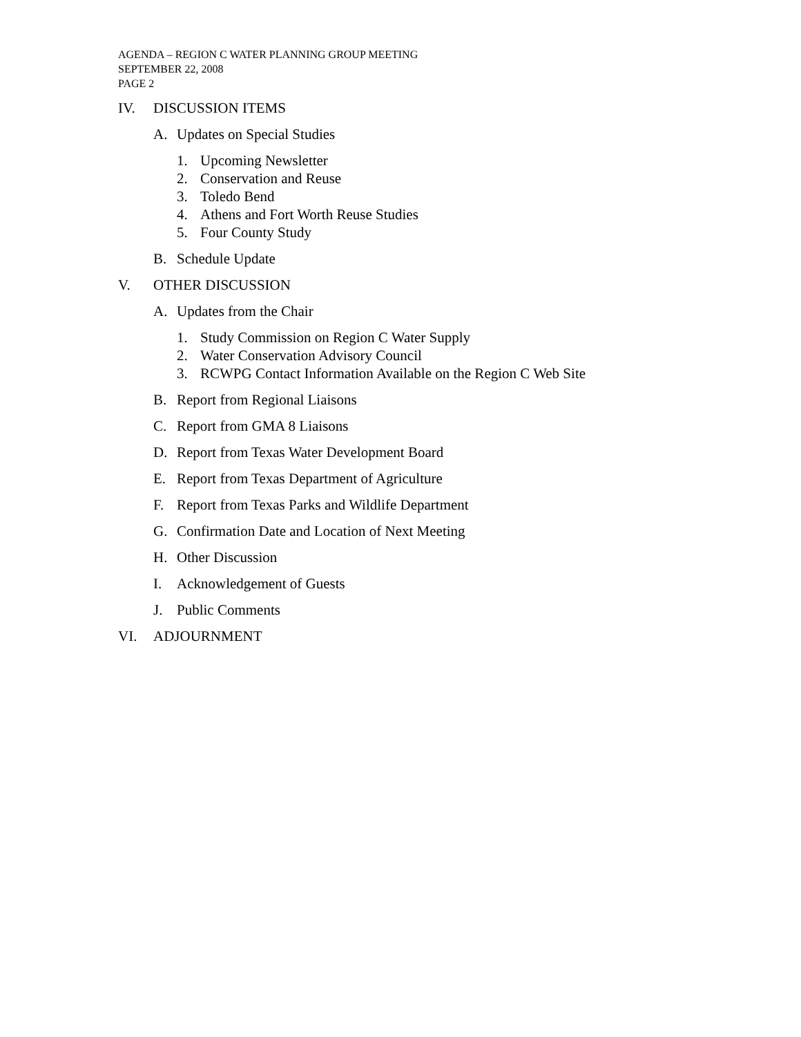AGENDA – REGION C WATER PLANNING GROUP MEETING
SEPTEMBER 22, 2008
PAGE 2
IV. DISCUSSION ITEMS
A. Updates on Special Studies
1. Upcoming Newsletter
2. Conservation and Reuse
3. Toledo Bend
4. Athens and Fort Worth Reuse Studies
5. Four County Study
B. Schedule Update
V. OTHER DISCUSSION
A. Updates from the Chair
1. Study Commission on Region C Water Supply
2. Water Conservation Advisory Council
3. RCWPG Contact Information Available on the Region C Web Site
B. Report from Regional Liaisons
C. Report from GMA 8 Liaisons
D. Report from Texas Water Development Board
E. Report from Texas Department of Agriculture
F. Report from Texas Parks and Wildlife Department
G. Confirmation Date and Location of Next Meeting
H. Other Discussion
I. Acknowledgement of Guests
J. Public Comments
VI. ADJOURNMENT